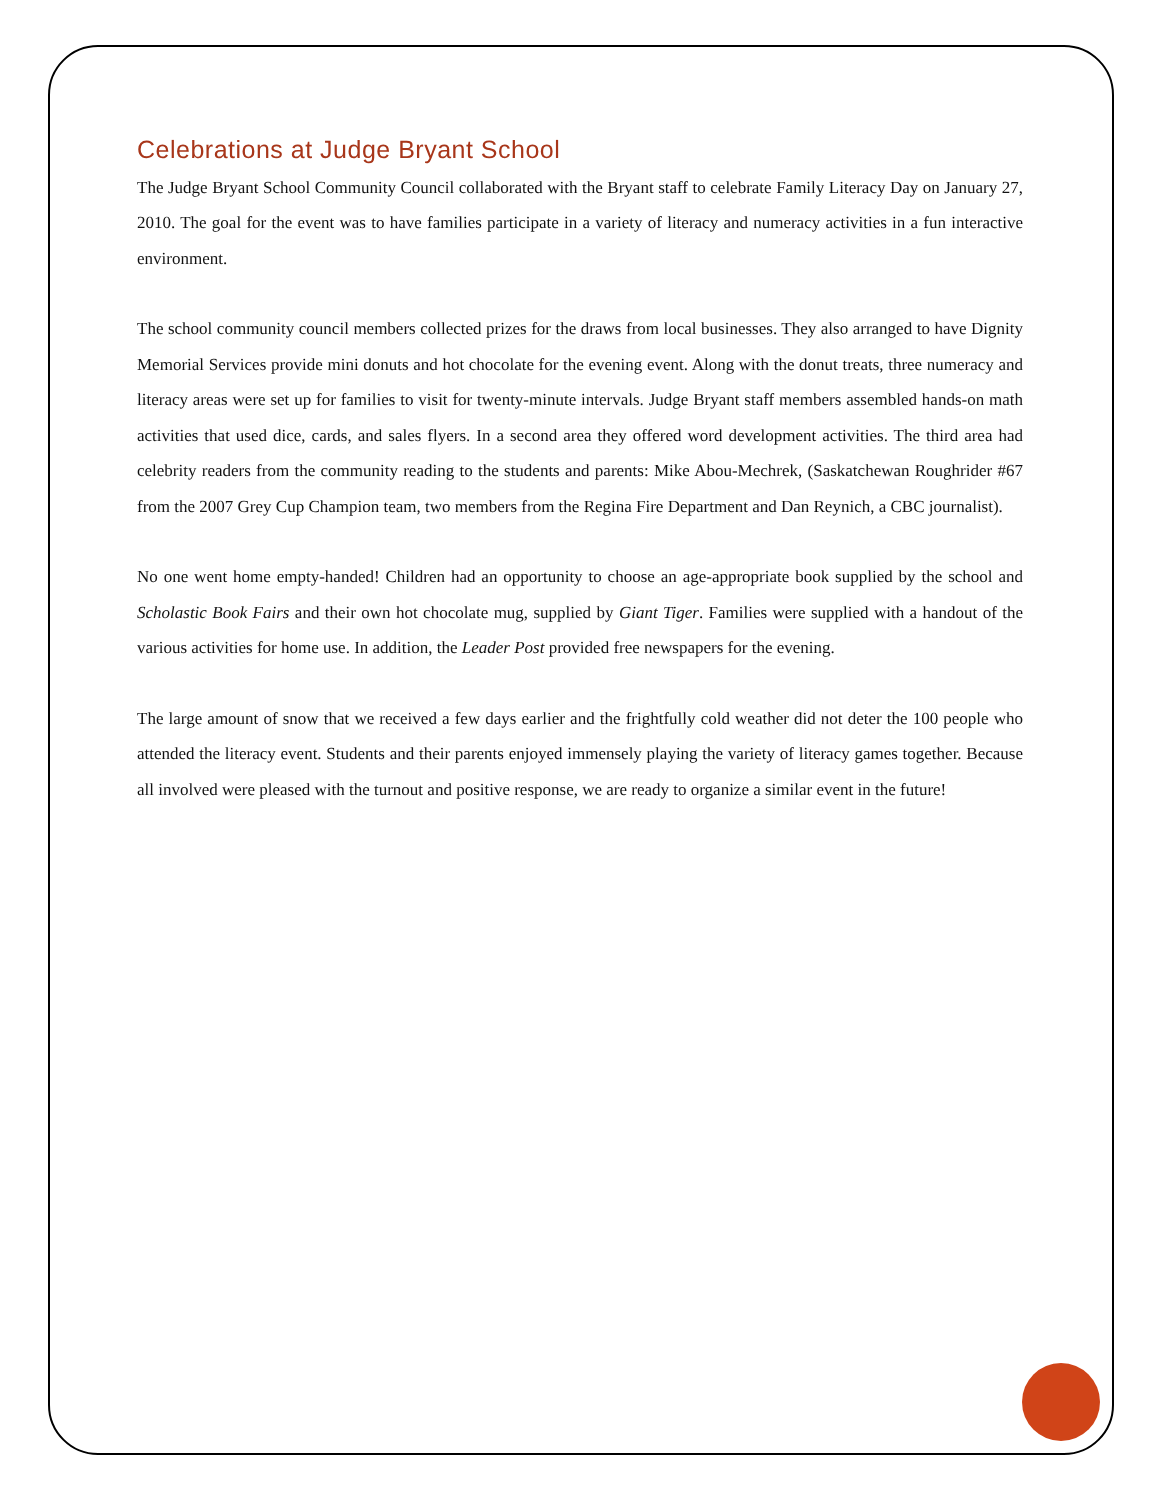Celebrations at Judge Bryant School
The Judge Bryant School Community Council collaborated with the Bryant staff to celebrate Family Literacy Day on January 27, 2010. The goal for the event was to have families participate in a variety of literacy and numeracy activities in a fun interactive environment.
The school community council members collected prizes for the draws from local businesses. They also arranged to have Dignity Memorial Services provide mini donuts and hot chocolate for the evening event. Along with the donut treats, three numeracy and literacy areas were set up for families to visit for twenty-minute intervals. Judge Bryant staff members assembled hands-on math activities that used dice, cards, and sales flyers. In a second area they offered word development activities. The third area had celebrity readers from the community reading to the students and parents: Mike Abou-Mechrek, (Saskatchewan Roughrider #67 from the 2007 Grey Cup Champion team, two members from the Regina Fire Department and Dan Reynich, a CBC journalist).
No one went home empty-handed! Children had an opportunity to choose an age-appropriate book supplied by the school and Scholastic Book Fairs and their own hot chocolate mug, supplied by Giant Tiger. Families were supplied with a handout of the various activities for home use. In addition, the Leader Post provided free newspapers for the evening.
The large amount of snow that we received a few days earlier and the frightfully cold weather did not deter the 100 people who attended the literacy event. Students and their parents enjoyed immensely playing the variety of literacy games together. Because all involved were pleased with the turnout and positive response, we are ready to organize a similar event in the future!